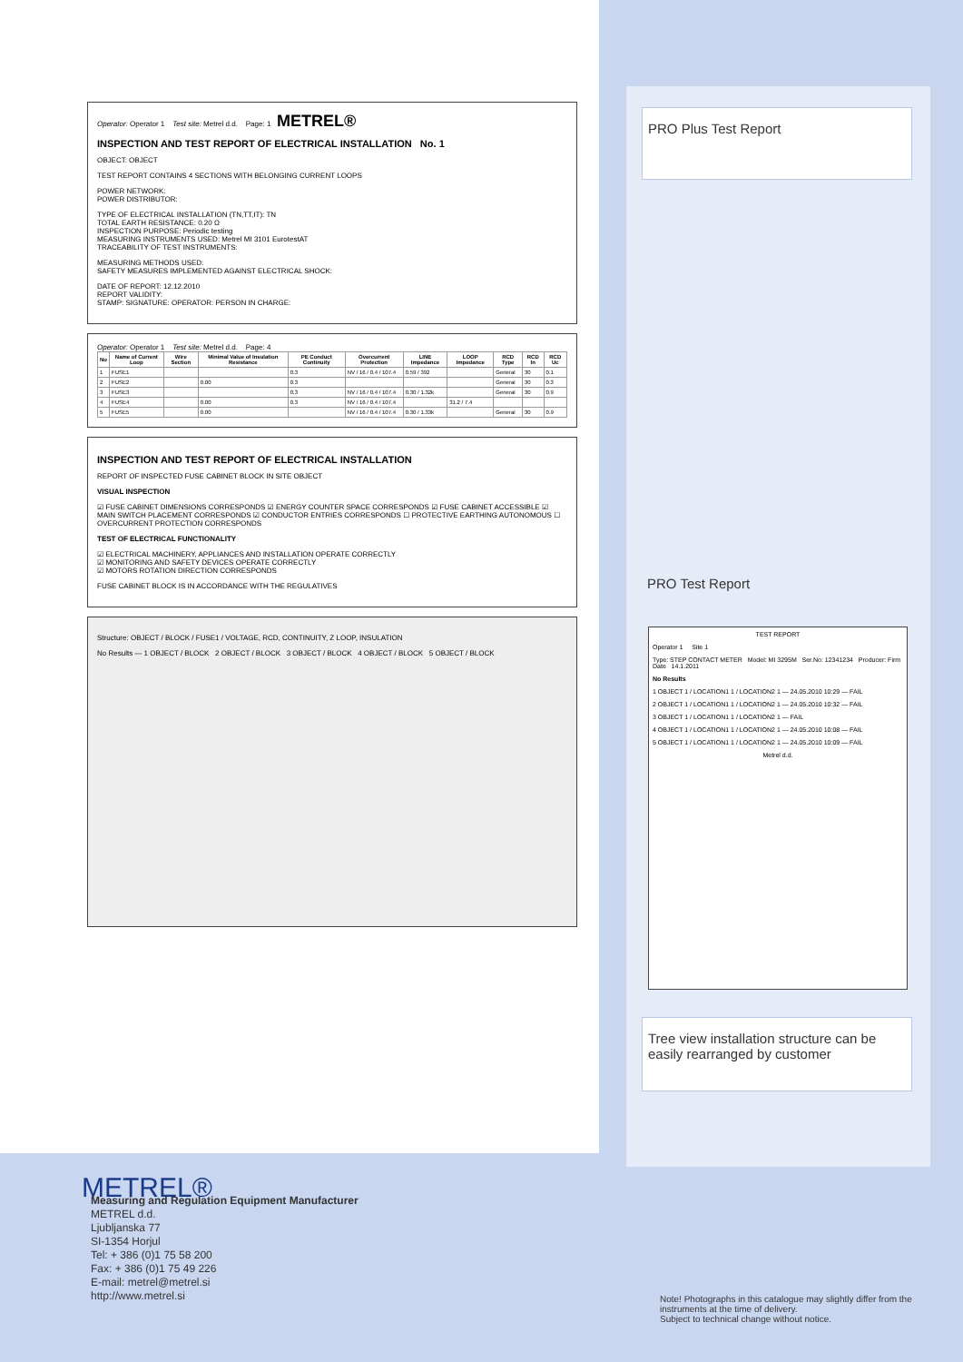Operator: Operator 1 Test site: Metrel d.d. Page: 1 METREL®
INSPECTION AND TEST REPORT OF ELECTRICAL INSTALLATION No. 1
OBJECT: OBJECT
TEST REPORT CONTAINS 4 SECTIONS WITH BELONGING CURRENT LOOPS
POWER NETWORK:
POWER DISTRIBUTOR:
TYPE OF ELECTRICAL INSTALLATION (TN,TT,IT): TN
TOTAL EARTH RESISTANCE: 0.20 Ω
INSPECTION PURPOSE: Periodic testing
MEASURING INSTRUMENTS USED: Metrel MI 3101 EurotestAT
TRACEABILITY OF TEST INSTRUMENTS:
MEASURING METHODS USED:
SAFETY MEASURES IMPLEMENTED AGAINST ELECTRICAL SHOCK:
DATE OF REPORT: 12.12.2010
REPORT VALIDITY:
STAMP: SIGNATURE: OPERATOR: PERSON IN CHARGE:
Operator: Operator 1 Test site: Metrel d.d. Page: 4
| No | Name of Current Loop | Wire Section | Minimal Value of Insulation Resistance | PE Conduct Continuity | Overcurrent Protection | LINE Impedance | LOOP Impedance | RCD Type | RCD In | RCD Uc |
| --- | --- | --- | --- | --- | --- | --- | --- | --- | --- | --- |
| 1 | FUSE1 | | | 0.3 | NV / 16 / 0.4 / 107.4 | 0.59 / 392 | | General | 30 | 0.1 |
| 2 | FUSE2 | | 0.00 | 0.3 | | | | General | 30 | 0.3 |
| 3 | FUSE3 | | | 0.3 | NV / 16 / 0.4 / 107.4 | 0.30 / 1.32k | | General | 30 | 0.9 |
| 4 | FUSE4 | | 0.00 | 0.3 | NV / 16 / 0.4 / 107.4 | | 31.2 / 7.4 | | | |
| 5 | FUSE5 | | 0.00 | | NV / 16 / 0.4 / 107.4 | 0.30 / 1.33k | | General | 30 | 0.9 |
INSPECTION AND TEST REPORT OF ELECTRICAL INSTALLATION
REPORT OF INSPECTED FUSE CABINET BLOCK IN SITE OBJECT
VISUAL INSPECTION
☑ FUSE CABINET DIMENSIONS CORRESPONDS ☑ ENERGY COUNTER SPACE CORRESPONDS ☑ FUSE CABINET ACCESSIBLE ☑ MAIN SWITCH PLACEMENT CORRESPONDS ☑ CONDUCTOR ENTRIES CORRESPONDS ☐ PROTECTIVE EARTHING AUTONOMOUS ☐ OVERCURRENT PROTECTION CORRESPONDS
TEST OF ELECTRICAL FUNCTIONALITY
☑ ELECTRICAL MACHINERY, APPLIANCES AND INSTALLATION OPERATE CORRECTLY
☑ MONITORING AND SAFETY DEVICES OPERATE CORRECTLY
☑ MOTORS ROTATION DIRECTION CORRESPONDS
FUSE CABINET BLOCK IS IN ACCORDANCE WITH THE REGULATIVES
Structure: OBJECT / BLOCK / FUSE1 / VOLTAGE, RCD, CONTINUITY, Z LOOP, INSULATION
No Results — 1 OBJECT / BLOCK 2 OBJECT / BLOCK 3 OBJECT / BLOCK 4 OBJECT / BLOCK 5 OBJECT / BLOCK
PRO Plus Test Report
PRO Test Report
TEST REPORT
Operator 1 Site 1
Type: STEP CONTACT METER Model: MI 3295M Ser.No: 12341234 Producer: Firm Date 14.1.2011
No Results
1 OBJECT 1 / LOCATION1 1 / LOCATION2 1 — 24.05.2010 10:29 — FAIL
2 OBJECT 1 / LOCATION1 1 / LOCATION2 1 — 24.05.2010 10:32 — FAIL
3 OBJECT 1 / LOCATION1 1 / LOCATION2 1 — FAIL
4 OBJECT 1 / LOCATION1 1 / LOCATION2 1 — 24.05.2010 10:08 — FAIL
5 OBJECT 1 / LOCATION1 1 / LOCATION2 1 — 24.05.2010 10:09 — FAIL
Metrel d.d.
Tree view installation structure can be easily rearranged by customer
METREL®
Measuring and Regulation Equipment Manufacturer
METREL d.d.
Ljubljanska 77
SI-1354 Horjul
Tel: + 386 (0)1 75 58 200
Fax: + 386 (0)1 75 49 226
E-mail: metrel@metrel.si
http://www.metrel.si
Note! Photographs in this catalogue may slightly differ from the instruments at the time of delivery.
Subject to technical change without notice.